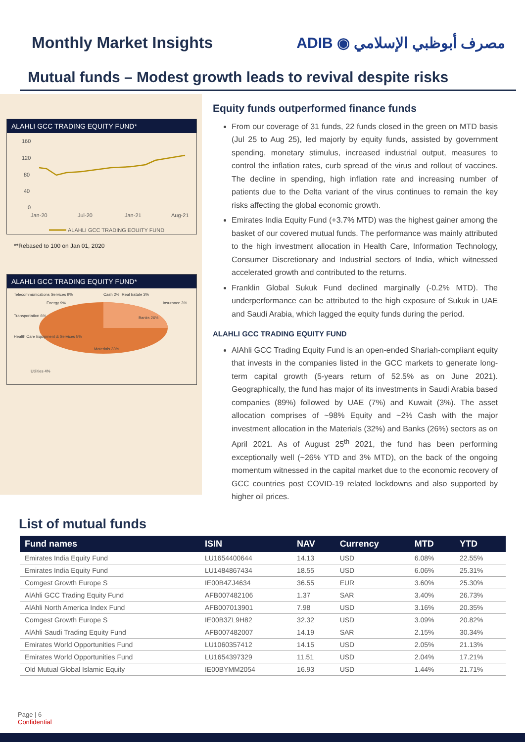Monthly Market Insights ADIB ◉ مصرف أبوظبي الإسلامي
Mutual funds – Modest growth leads to revival despite risks
ALAHLI GCC TRADING EQUITY FUND*
160
120
80
40
0
Jan-20
Jul-20
Jan-21
Aug-21
ALAHLI GCC TRADING EQUITY FUND
**Rebased to 100 on Jan 01, 2020
ALAHLI GCC TRADING EQUITY FUND*
Telecommunications Services 9%
Energy 9%
Cash 2%
Real Estate 3%
Insurance 3%
Transportation 6%
Banks 26%
Health Care Equipment & Services 5%
Materials 33%
Utilities 4%
Equity funds outperformed finance funds
From our coverage of 31 funds, 22 funds closed in the green on MTD basis (Jul 25 to Aug 25), led majorly by equity funds, assisted by government spending, monetary stimulus, increased industrial output, measures to control the inflation rates, curb spread of the virus and rollout of vaccines. The decline in spending, high inflation rate and increasing number of patients due to the Delta variant of the virus continues to remain the key risks affecting the global economic growth.
Emirates India Equity Fund (+3.7% MTD) was the highest gainer among the basket of our covered mutual funds. The performance was mainly attributed to the high investment allocation in Health Care, Information Technology, Consumer Discretionary and Industrial sectors of India, which witnessed accelerated growth and contributed to the returns.
Franklin Global Sukuk Fund declined marginally (-0.2% MTD). The underperformance can be attributed to the high exposure of Sukuk in UAE and Saudi Arabia, which lagged the equity funds during the period.
ALAHLI GCC TRADING EQUITY FUND
AlAhli GCC Trading Equity Fund is an open-ended Shariah-compliant equity that invests in the companies listed in the GCC markets to generate long-term capital growth (5-years return of 52.5% as on June 2021). Geographically, the fund has major of its investments in Saudi Arabia based companies (89%) followed by UAE (7%) and Kuwait (3%). The asset allocation comprises of ~98% Equity and ~2% Cash with the major investment allocation in the Materials (32%) and Banks (26%) sectors as on April 2021. As of August 25<sup>th</sup> 2021, the fund has been performing exceptionally well (~26% YTD and 3% MTD), on the back of the ongoing momentum witnessed in the capital market due to the economic recovery of GCC countries post COVID-19 related lockdowns and also supported by higher oil prices.
List of mutual funds
| Fund names | ISIN | NAV | Currency | MTD | YTD |
| --- | --- | --- | --- | --- | --- |
| Emirates India Equity Fund | LU1654400644 | 14.13 | USD | 6.08% | 22.55% |
| Emirates India Equity Fund | LU1484867434 | 18.55 | USD | 6.06% | 25.31% |
| Comgest Growth Europe S | IE00B4ZJ4634 | 36.55 | EUR | 3.60% | 25.30% |
| AlAhli GCC Trading Equity Fund | AFB007482106 | 1.37 | SAR | 3.40% | 26.73% |
| AlAhli North America Index Fund | AFB007013901 | 7.98 | USD | 3.16% | 20.35% |
| Comgest Growth Europe S | IE00B3ZL9H82 | 32.32 | USD | 3.09% | 20.82% |
| AlAhli Saudi Trading Equity Fund | AFB007482007 | 14.19 | SAR | 2.15% | 30.34% |
| Emirates World Opportunities Fund | LU1060357412 | 14.15 | USD | 2.05% | 21.13% |
| Emirates World Opportunities Fund | LU1654397329 | 11.51 | USD | 2.04% | 17.21% |
| Old Mutual Global Islamic Equity | IE00BYMM2054 | 16.93 | USD | 1.44% | 21.71% |
Page | 6
Confidential